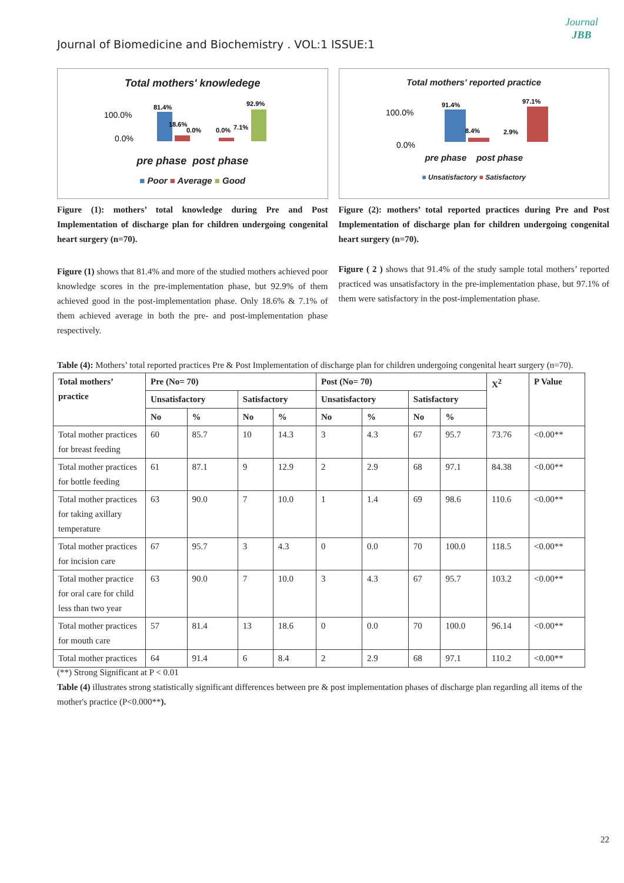Journal
JBB
Journal of Biomedicine and Biochemistry . VOL:1 ISSUE:1
Total mothers' knowledege
100.0%
0.0%
81.4%
18.6%
0.0%
0.0%
7.1%
92.9%
pre phase post phase
■ Poor ■ Average ■ Good
Figure (1): mothers’ total knowledge during Pre and Post Implementation of discharge plan for children undergoing congenital heart surgery (n=70).
Figure (1) shows that 81.4% and more of the studied mothers achieved poor knowledge scores in the pre-implementation phase, but 92.9% of them achieved good in the post-implementation phase. Only 18.6% & 7.1% of them achieved average in both the pre- and post-implementation phase respectively.
Total mothers' reported practice
100.0%
0.0%
91.4%
8.4%
2.9%
97.1%
pre phase post phase
■ Unsatisfactory ■ Satisfactory
Figure (2): mothers’ total reported practices during Pre and Post Implementation of discharge plan for children undergoing congenital heart surgery (n=70).
Figure ( 2 ) shows that 91.4% of the study sample total mothers’ reported practiced was unsatisfactory in the pre-implementation phase, but 97.1% of them were satisfactory in the post-implementation phase.
Table (4): Mothers’ total reported practices Pre & Post Implementation of discharge plan for children undergoing congenital heart surgery (n=70).
| Total mothers’ practice | Pre (No= 70) | | | | Post (No= 70) | | | | X<sup>2</sup> | P Value |
| --- | --- | --- | --- | --- | --- | --- | --- | --- | --- | --- |
| | Unsatisfactory | | Satisfactory | | Unsatisfactory | | Satisfactory | | | |
| | No | % | No | % | No | % | No | % | | |
| Total mother practices for breast feeding | 60 | 85.7 | 10 | 14.3 | 3 | 4.3 | 67 | 95.7 | 73.76 | <0.00** |
| Total mother practices for bottle feeding | 61 | 87.1 | 9 | 12.9 | 2 | 2.9 | 68 | 97.1 | 84.38 | <0.00** |
| Total mother practices for taking axillary temperature | 63 | 90.0 | 7 | 10.0 | 1 | 1.4 | 69 | 98.6 | 110.6 | <0.00** |
| Total mother practices for incision care | 67 | 95.7 | 3 | 4.3 | 0 | 0.0 | 70 | 100.0 | 118.5 | <0.00** |
| Total mother practice for oral care for child less than two year | 63 | 90.0 | 7 | 10.0 | 3 | 4.3 | 67 | 95.7 | 103.2 | <0.00** |
| Total mother practices for mouth care | 57 | 81.4 | 13 | 18.6 | 0 | 0.0 | 70 | 100.0 | 96.14 | <0.00** |
| Total mother practices | 64 | 91.4 | 6 | 8.4 | 2 | 2.9 | 68 | 97.1 | 110.2 | <0.00** |
(**) Strong Significant at P < 0.01
Table (4) illustrates strong statistically significant differences between pre & post implementation phases of discharge plan regarding all items of the mother's practice (P<0.000**).
22